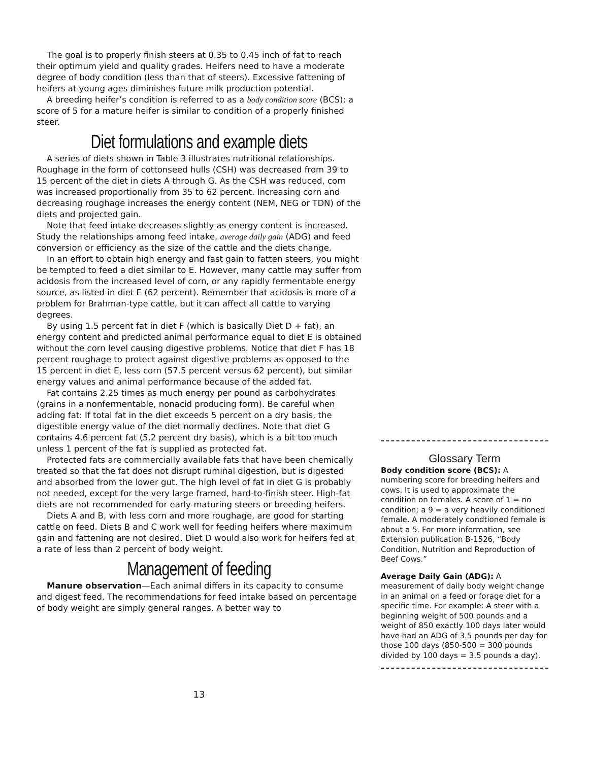The goal is to properly finish steers at 0.35 to 0.45 inch of fat to reach their optimum yield and quality grades. Heifers need to have a moderate degree of body condition (less than that of steers). Excessive fattening of heifers at young ages diminishes future milk production potential.
A breeding heifer’s condition is referred to as a body condition score (BCS); a score of 5 for a mature heifer is similar to condition of a properly finished steer.
Diet formulations and example diets
A series of diets shown in Table 3 illustrates nutritional relationships. Roughage in the form of cottonseed hulls (CSH) was decreased from 39 to 15 percent of the diet in diets A through G. As the CSH was reduced, corn was increased proportionally from 35 to 62 percent. Increasing corn and decreasing roughage increases the energy content (NEM, NEG or TDN) of the diets and projected gain.
Note that feed intake decreases slightly as energy content is increased. Study the relationships among feed intake, average daily gain (ADG) and feed conversion or efficiency as the size of the cattle and the diets change.
In an effort to obtain high energy and fast gain to fatten steers, you might be tempted to feed a diet similar to E. However, many cattle may suffer from acidosis from the increased level of corn, or any rapidly fermentable energy source, as listed in diet E (62 percent). Remember that acidosis is more of a problem for Brahman-type cattle, but it can affect all cattle to varying degrees.
By using 1.5 percent fat in diet F (which is basically Diet D + fat), an energy content and predicted animal performance equal to diet E is obtained without the corn level causing digestive problems. Notice that diet F has 18 percent roughage to protect against digestive problems as opposed to the 15 percent in diet E, less corn (57.5 percent versus 62 percent), but similar energy values and animal performance because of the added fat.
Fat contains 2.25 times as much energy per pound as carbohydrates (grains in a nonfermentable, nonacid producing form). Be careful when adding fat: If total fat in the diet exceeds 5 percent on a dry basis, the digestible energy value of the diet normally declines. Note that diet G contains 4.6 percent fat (5.2 percent dry basis), which is a bit too much unless 1 percent of the fat is supplied as protected fat.
Protected fats are commercially available fats that have been chemically treated so that the fat does not disrupt ruminal digestion, but is digested and absorbed from the lower gut. The high level of fat in diet G is probably not needed, except for the very large framed, hard-to-finish steer. High-fat diets are not recommended for early-maturing steers or breeding heifers.
Diets A and B, with less corn and more roughage, are good for starting cattle on feed. Diets B and C work well for feeding heifers where maximum gain and fattening are not desired. Diet D would also work for heifers fed at a rate of less than 2 percent of body weight.
Management of feeding
Manure observation—Each animal differs in its capacity to consume and digest feed. The recommendations for feed intake based on percentage of body weight are simply general ranges. A better way to
Glossary Term
Body condition score (BCS): A numbering score for breeding heifers and cows. It is used to approximate the condition on females. A score of 1 = no condition; a 9 = a very heavily conditioned female. A moderately condtioned female is about a 5. For more information, see Extension publication B-1526, “Body Condition, Nutrition and Reproduction of Beef Cows.”
Average Daily Gain (ADG): A measurement of daily body weight change in an animal on a feed or forage diet for a specific time. For example: A steer with a beginning weight of 500 pounds and a weight of 850 exactly 100 days later would have had an ADG of 3.5 pounds per day for those 100 days (850-500 = 300 pounds divided by 100 days = 3.5 pounds a day).
13